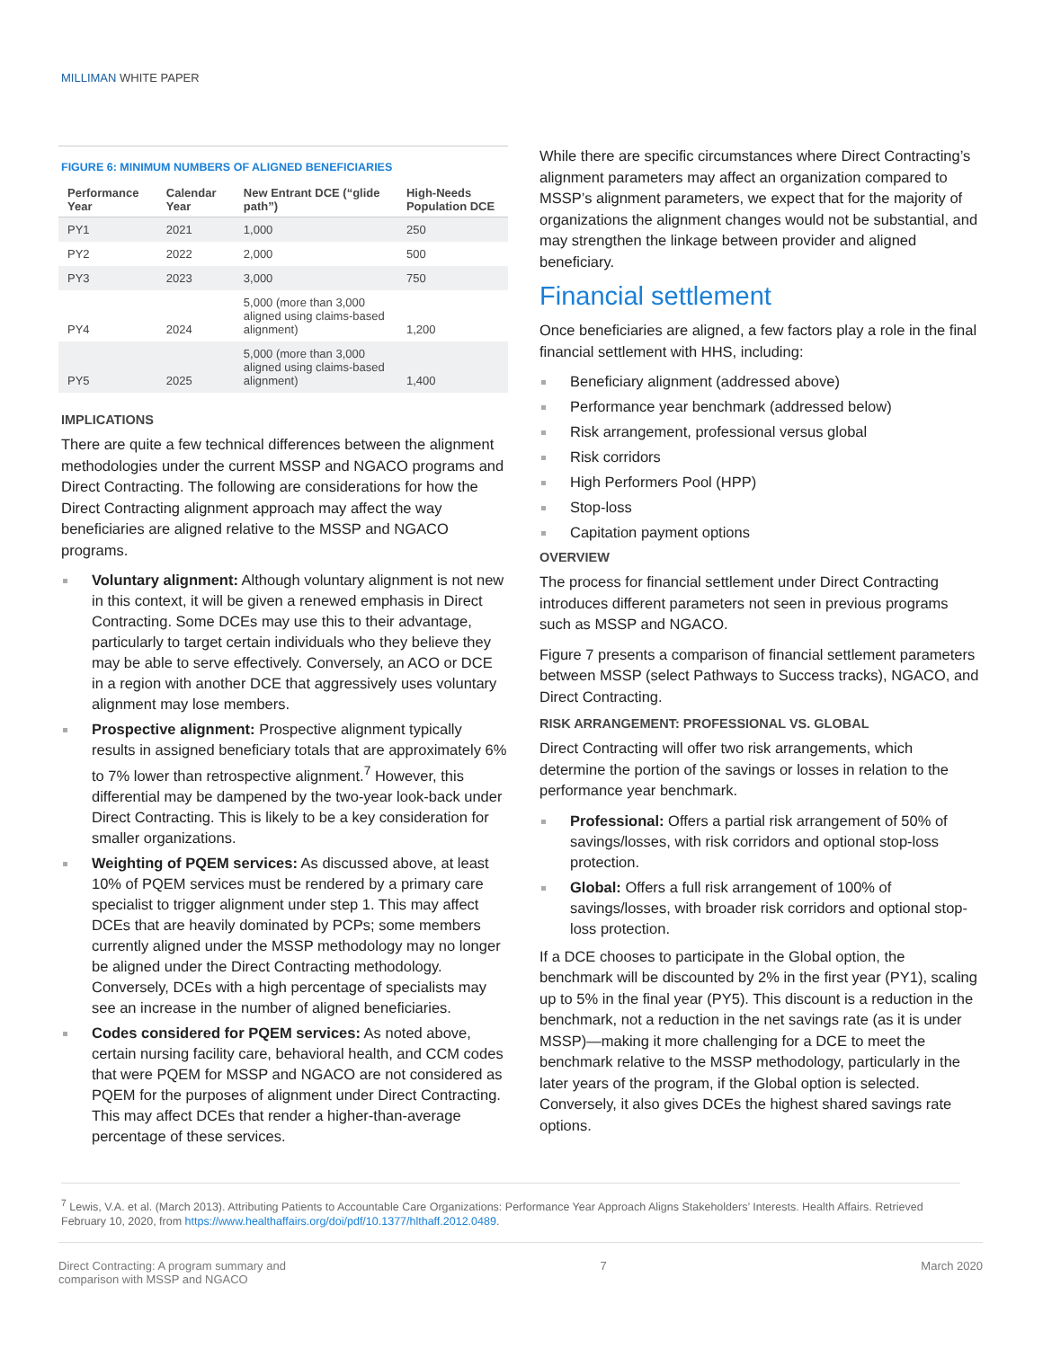MILLIMAN WHITE PAPER
FIGURE 6: MINIMUM NUMBERS OF ALIGNED BENEFICIARIES
| Performance Year | Calendar Year | New Entrant DCE (“glide path”) | High-Needs Population DCE |
| --- | --- | --- | --- |
| PY1 | 2021 | 1,000 | 250 |
| PY2 | 2022 | 2,000 | 500 |
| PY3 | 2023 | 3,000 | 750 |
| PY4 | 2024 | 5,000 (more than 3,000 aligned using claims-based alignment) | 1,200 |
| PY5 | 2025 | 5,000 (more than 3,000 aligned using claims-based alignment) | 1,400 |
IMPLICATIONS
There are quite a few technical differences between the alignment methodologies under the current MSSP and NGACO programs and Direct Contracting. The following are considerations for how the Direct Contracting alignment approach may affect the way beneficiaries are aligned relative to the MSSP and NGACO programs.
Voluntary alignment: Although voluntary alignment is not new in this context, it will be given a renewed emphasis in Direct Contracting. Some DCEs may use this to their advantage, particularly to target certain individuals who they believe they may be able to serve effectively. Conversely, an ACO or DCE in a region with another DCE that aggressively uses voluntary alignment may lose members.
Prospective alignment: Prospective alignment typically results in assigned beneficiary totals that are approximately 6% to 7% lower than retrospective alignment.<sup>7</sup> However, this differential may be dampened by the two-year look-back under Direct Contracting. This is likely to be a key consideration for smaller organizations.
Weighting of PQEM services: As discussed above, at least 10% of PQEM services must be rendered by a primary care specialist to trigger alignment under step 1. This may affect DCEs that are heavily dominated by PCPs; some members currently aligned under the MSSP methodology may no longer be aligned under the Direct Contracting methodology. Conversely, DCEs with a high percentage of specialists may see an increase in the number of aligned beneficiaries.
Codes considered for PQEM services: As noted above, certain nursing facility care, behavioral health, and CCM codes that were PQEM for MSSP and NGACO are not considered as PQEM for the purposes of alignment under Direct Contracting. This may affect DCEs that render a higher-than-average percentage of these services.
While there are specific circumstances where Direct Contracting’s alignment parameters may affect an organization compared to MSSP’s alignment parameters, we expect that for the majority of organizations the alignment changes would not be substantial, and may strengthen the linkage between provider and aligned beneficiary.
Financial settlement
Once beneficiaries are aligned, a few factors play a role in the final financial settlement with HHS, including:
Beneficiary alignment (addressed above)
Performance year benchmark (addressed below)
Risk arrangement, professional versus global
Risk corridors
High Performers Pool (HPP)
Stop-loss
Capitation payment options
OVERVIEW
The process for financial settlement under Direct Contracting introduces different parameters not seen in previous programs such as MSSP and NGACO.
Figure 7 presents a comparison of financial settlement parameters between MSSP (select Pathways to Success tracks), NGACO, and Direct Contracting.
RISK ARRANGEMENT: PROFESSIONAL VS. GLOBAL
Direct Contracting will offer two risk arrangements, which determine the portion of the savings or losses in relation to the performance year benchmark.
Professional: Offers a partial risk arrangement of 50% of savings/losses, with risk corridors and optional stop-loss protection.
Global: Offers a full risk arrangement of 100% of savings/losses, with broader risk corridors and optional stop-loss protection.
If a DCE chooses to participate in the Global option, the benchmark will be discounted by 2% in the first year (PY1), scaling up to 5% in the final year (PY5). This discount is a reduction in the benchmark, not a reduction in the net savings rate (as it is under MSSP)—making it more challenging for a DCE to meet the benchmark relative to the MSSP methodology, particularly in the later years of the program, if the Global option is selected. Conversely, it also gives DCEs the highest shared savings rate options.
<sup>7</sup> Lewis, V.A. et al. (March 2013). Attributing Patients to Accountable Care Organizations: Performance Year Approach Aligns Stakeholders’ Interests. Health Affairs. Retrieved February 10, 2020, from https://www.healthaffairs.org/doi/pdf/10.1377/hlthaff.2012.0489.
Direct Contracting: A program summary and
comparison with MSSP and NGACO
7 March 2020